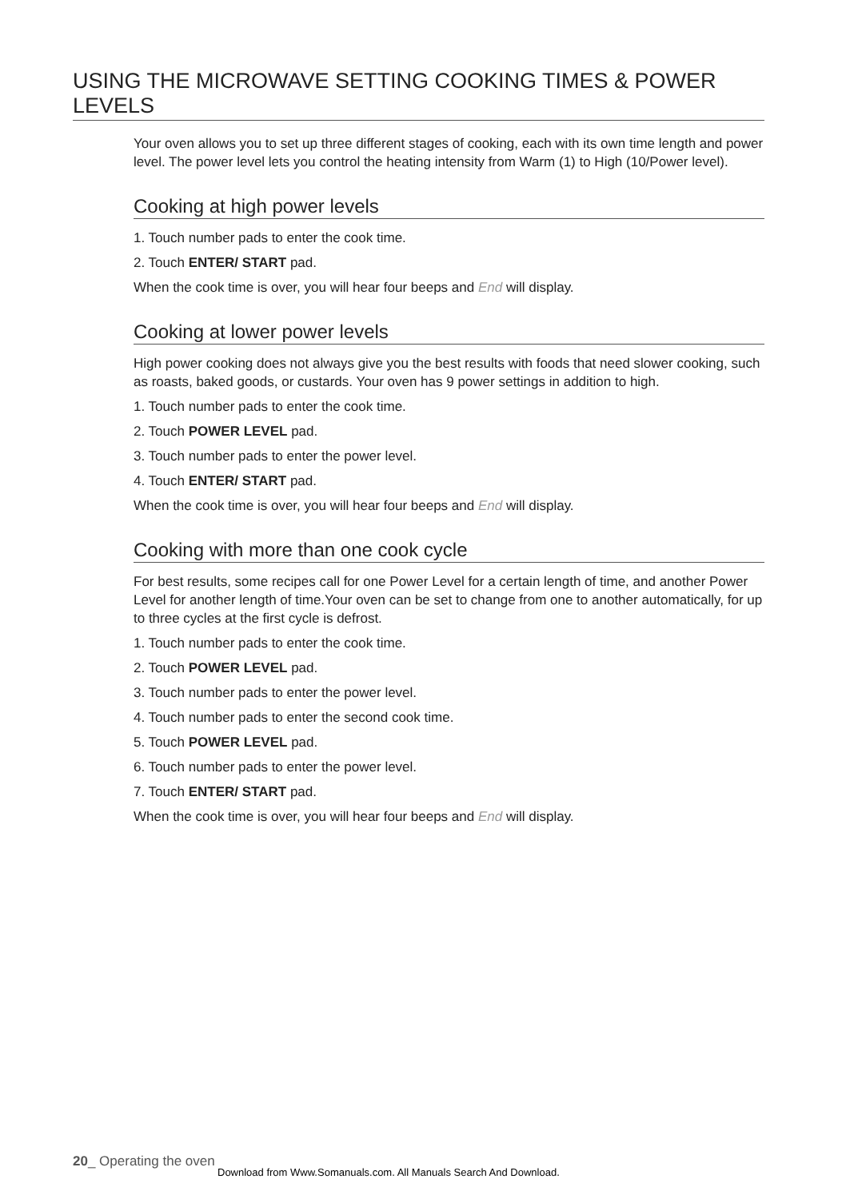USING THE MICROWAVE SETTING COOKING TIMES & POWER LEVELS
Your oven allows you to set up three different stages of cooking, each with its own time length and power level. The power level lets you control the heating intensity from Warm (1) to High (10/Power level).
Cooking at high power levels
1. Touch number pads to enter the cook time.
2. Touch ENTER/ START pad.
When the cook time is over, you will hear four beeps and End will display.
Cooking at lower power levels
High power cooking does not always give you the best results with foods that need slower cooking, such as roasts, baked goods, or custards. Your oven has 9 power settings in addition to high.
1. Touch number pads to enter the cook time.
2. Touch POWER LEVEL pad.
3. Touch number pads to enter the power level.
4. Touch ENTER/ START pad.
When the cook time is over, you will hear four beeps and End will display.
Cooking with more than one cook cycle
For best results, some recipes call for one Power Level for a certain length of time, and another Power Level for another length of time.Your oven can be set to change from one to another automatically, for up to three cycles at the first cycle is defrost.
1. Touch number pads to enter the cook time.
2. Touch POWER LEVEL pad.
3. Touch number pads to enter the power level.
4. Touch number pads to enter the second cook time.
5. Touch POWER LEVEL pad.
6. Touch number pads to enter the power level.
7. Touch ENTER/ START pad.
When the cook time is over, you will hear four beeps and End will display.
20_ Operating the oven
Download from Www.Somanuals.com. All Manuals Search And Download.